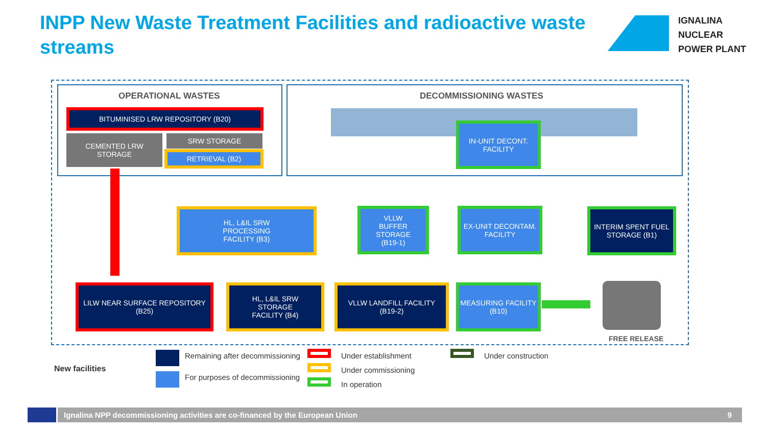INPP New Waste Treatment Facilities and radioactive waste streams
IGNALINA
NUCLEAR
POWER PLANT
OPERATIONAL WASTES DECOMMISSIONING WASTES
BITUMINISED LRW REPOSITORY (B20)
CEMENTED LRW
STORAGE
SRW STORAGE
RETRIEVAL (B2)
IN-UNIT DECONT.
FACILITY
HL, L&IL SRW
PROCESSING
FACILITY (B3)
VLLW
BUFFER
STORAGE
(B19-1)
EX-UNIT DECONTAM.
FACILITY
INTERIM SPENT FUEL
STORAGE (B1)
LILW NEAR SURFACE REPOSITORY
(B25)
HL, L&IL SRW
STORAGE
FACILITY (B4)
VLLW LANDFILL FACILITY
(B19-2)
MEASURING FACILITY
(B10)
FREE RELEASE
Remaining after decommissioning
For purposes of decommissioning
New facilities
Under establishment
Under commissioning
In operation
Under construction
Ignalina NPP decommissioning activities are co-financed by the European Union 9